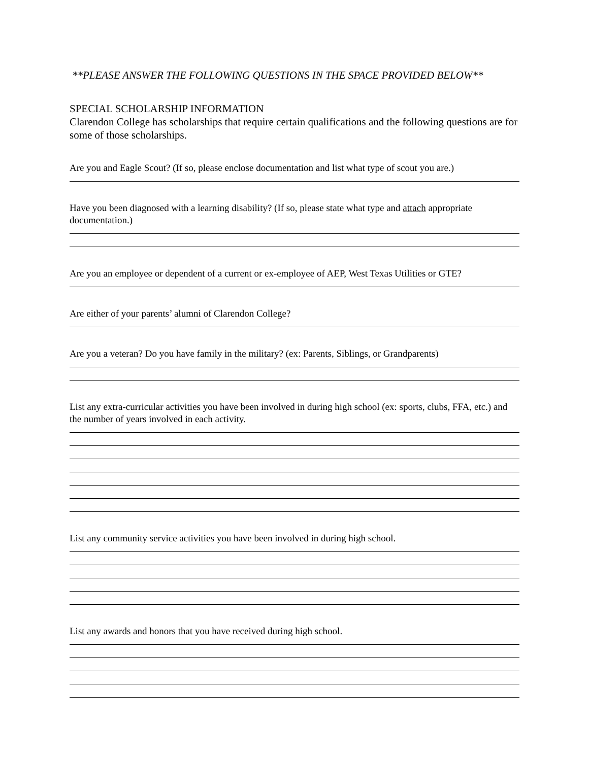**PLEASE ANSWER THE FOLLOWING QUESTIONS IN THE SPACE PROVIDED BELOW**
SPECIAL SCHOLARSHIP INFORMATION
Clarendon College has scholarships that require certain qualifications and the following questions are for some of those scholarships.
Are you and Eagle Scout? (If so, please enclose documentation and list what type of scout you are.)
Have you been diagnosed with a learning disability? (If so, please state what type and attach appropriate documentation.)
Are you an employee or dependent of a current or ex-employee of AEP, West Texas Utilities or GTE?
Are either of your parents’ alumni of Clarendon College?
Are you a veteran? Do you have family in the military? (ex: Parents, Siblings, or Grandparents)
List any extra-curricular activities you have been involved in during high school (ex: sports, clubs, FFA, etc.) and the number of years involved in each activity.
List any community service activities you have been involved in during high school.
List any awards and honors that you have received during high school.